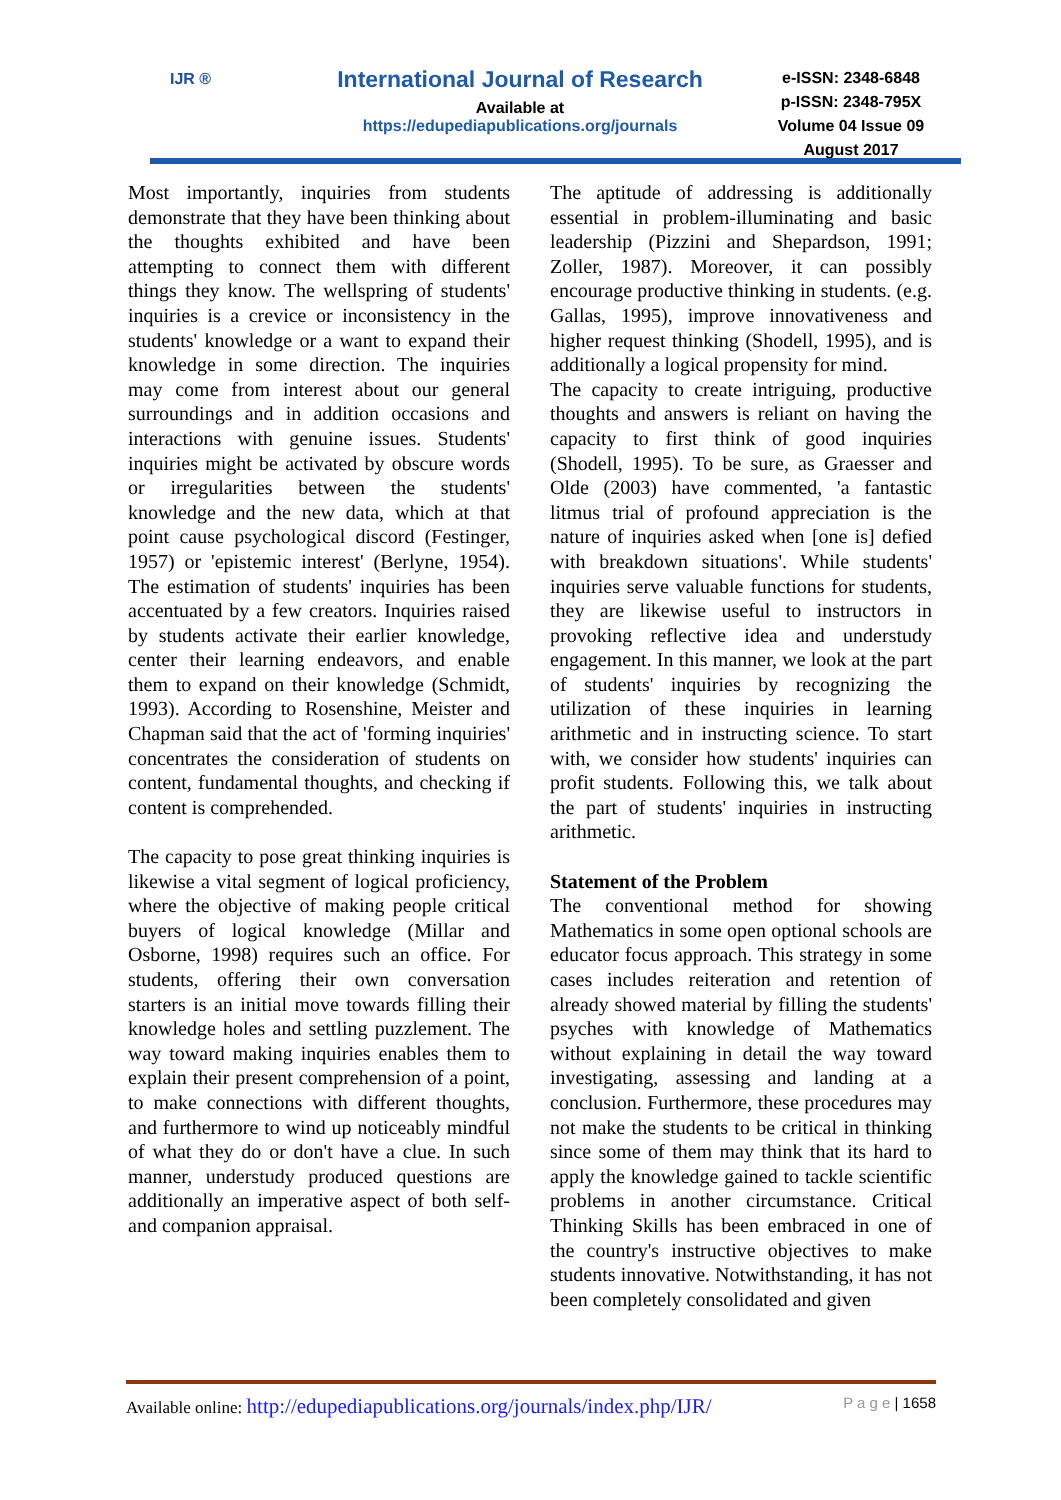IJR ®
International Journal of Research
Available at
https://edupediapublications.org/journals
e-ISSN: 2348-6848
p-ISSN: 2348-795X
Volume 04 Issue 09
August 2017
Most importantly, inquiries from students demonstrate that they have been thinking about the thoughts exhibited and have been attempting to connect them with different things they know. The wellspring of students' inquiries is a crevice or inconsistency in the students' knowledge or a want to expand their knowledge in some direction. The inquiries may come from interest about our general surroundings and in addition occasions and interactions with genuine issues. Students' inquiries might be activated by obscure words or irregularities between the students' knowledge and the new data, which at that point cause psychological discord (Festinger, 1957) or 'epistemic interest' (Berlyne, 1954). The estimation of students' inquiries has been accentuated by a few creators. Inquiries raised by students activate their earlier knowledge, center their learning endeavors, and enable them to expand on their knowledge (Schmidt, 1993). According to Rosenshine, Meister and Chapman said that the act of 'forming inquiries' concentrates the consideration of students on content, fundamental thoughts, and checking if content is comprehended.
The capacity to pose great thinking inquiries is likewise a vital segment of logical proficiency, where the objective of making people critical buyers of logical knowledge (Millar and Osborne, 1998) requires such an office. For students, offering their own conversation starters is an initial move towards filling their knowledge holes and settling puzzlement. The way toward making inquiries enables them to explain their present comprehension of a point, to make connections with different thoughts, and furthermore to wind up noticeably mindful of what they do or don't have a clue. In such manner, understudy produced questions are additionally an imperative aspect of both self-and companion appraisal.
The aptitude of addressing is additionally essential in problem-illuminating and basic leadership (Pizzini and Shepardson, 1991; Zoller, 1987). Moreover, it can possibly encourage productive thinking in students. (e.g. Gallas, 1995), improve innovativeness and higher request thinking (Shodell, 1995), and is additionally a logical propensity for mind.
The capacity to create intriguing, productive thoughts and answers is reliant on having the capacity to first think of good inquiries (Shodell, 1995). To be sure, as Graesser and Olde (2003) have commented, 'a fantastic litmus trial of profound appreciation is the nature of inquiries asked when [one is] defied with breakdown situations'. While students' inquiries serve valuable functions for students, they are likewise useful to instructors in provoking reflective idea and understudy engagement. In this manner, we look at the part of students' inquiries by recognizing the utilization of these inquiries in learning arithmetic and in instructing science. To start with, we consider how students' inquiries can profit students. Following this, we talk about the part of students' inquiries in instructing arithmetic.
Statement of the Problem
The conventional method for showing Mathematics in some open optional schools are educator focus approach. This strategy in some cases includes reiteration and retention of already showed material by filling the students' psyches with knowledge of Mathematics without explaining in detail the way toward investigating, assessing and landing at a conclusion. Furthermore, these procedures may not make the students to be critical in thinking since some of them may think that its hard to apply the knowledge gained to tackle scientific problems in another circumstance. Critical Thinking Skills has been embraced in one of the country's instructive objectives to make students innovative. Notwithstanding, it has not been completely consolidated and given
Available online: http://edupediapublications.org/journals/index.php/IJR/ P a g e | 1658